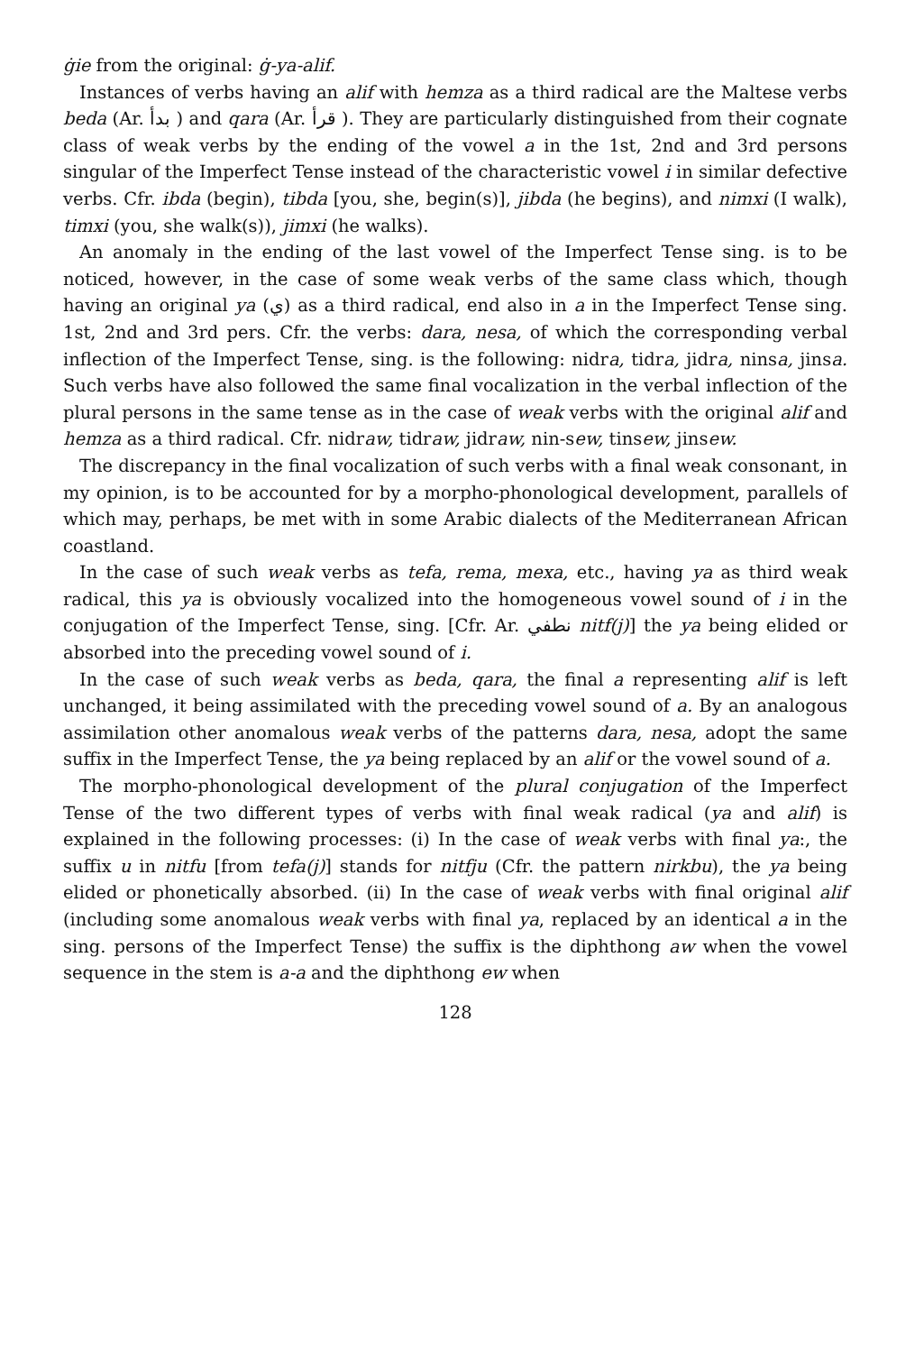ġie from the original: ġ-ya-alif.
Instances of verbs having an alif with hemza as a third radical are the Maltese verbs beda (Ar. بدأ ) and qara (Ar. قرأ ). They are particularly distinguished from their cognate class of weak verbs by the ending of the vowel a in the 1st, 2nd and 3rd persons singular of the Imperfect Tense instead of the characteristic vowel i in similar defective verbs. Cfr. ibda (begin), tibda [you, she, begin(s)], jibda (he begins), and nimxi (I walk), timxi (you, she walk(s)), jimxi (he walks).
An anomaly in the ending of the last vowel of the Imperfect Tense sing. is to be noticed, however, in the case of some weak verbs of the same class which, though having an original ya (ي) as a third radical, end also in a in the Imperfect Tense sing. 1st, 2nd and 3rd pers. Cfr. the verbs: dara, nesa, of which the corresponding verbal inflection of the Imperfect Tense, sing. is the following: nidra, tidra, jidra, ninsa, jinsa. Such verbs have also followed the same final vocalization in the verbal inflection of the plural persons in the same tense as in the case of weak verbs with the original alif and hemza as a third radical. Cfr. nidraw, tidraw, jidraw, nin-sew, tinsew, jinsew.
The discrepancy in the final vocalization of such verbs with a final weak consonant, in my opinion, is to be accounted for by a morpho-phonological development, parallels of which may, perhaps, be met with in some Arabic dialects of the Mediterranean African coastland.
In the case of such weak verbs as tefa, rema, mexa, etc., having ya as third weak radical, this ya is obviously vocalized into the homogeneous vowel sound of i in the conjugation of the Imperfect Tense, sing. [Cfr. Ar. نطفي nitf(j)] the ya being elided or absorbed into the preceding vowel sound of i.
In the case of such weak verbs as beda, qara, the final a representing alif is left unchanged, it being assimilated with the preceding vowel sound of a. By an analogous assimilation other anomalous weak verbs of the patterns dara, nesa, adopt the same suffix in the Imperfect Tense, the ya being replaced by an alif or the vowel sound of a.
The morpho-phonological development of the plural conjugation of the Imperfect Tense of the two different types of verbs with final weak radical (ya and alif) is explained in the following processes: (i) In the case of weak verbs with final ya:, the suffix u in nitfu [from tefa(j)] stands for nitfju (Cfr. the pattern nirkbu), the ya being elided or phonetically absorbed. (ii) In the case of weak verbs with final original alif (including some anomalous weak verbs with final ya, replaced by an identical a in the sing. persons of the Imperfect Tense) the suffix is the diphthong aw when the vowel sequence in the stem is a-a and the diphthong ew when
128